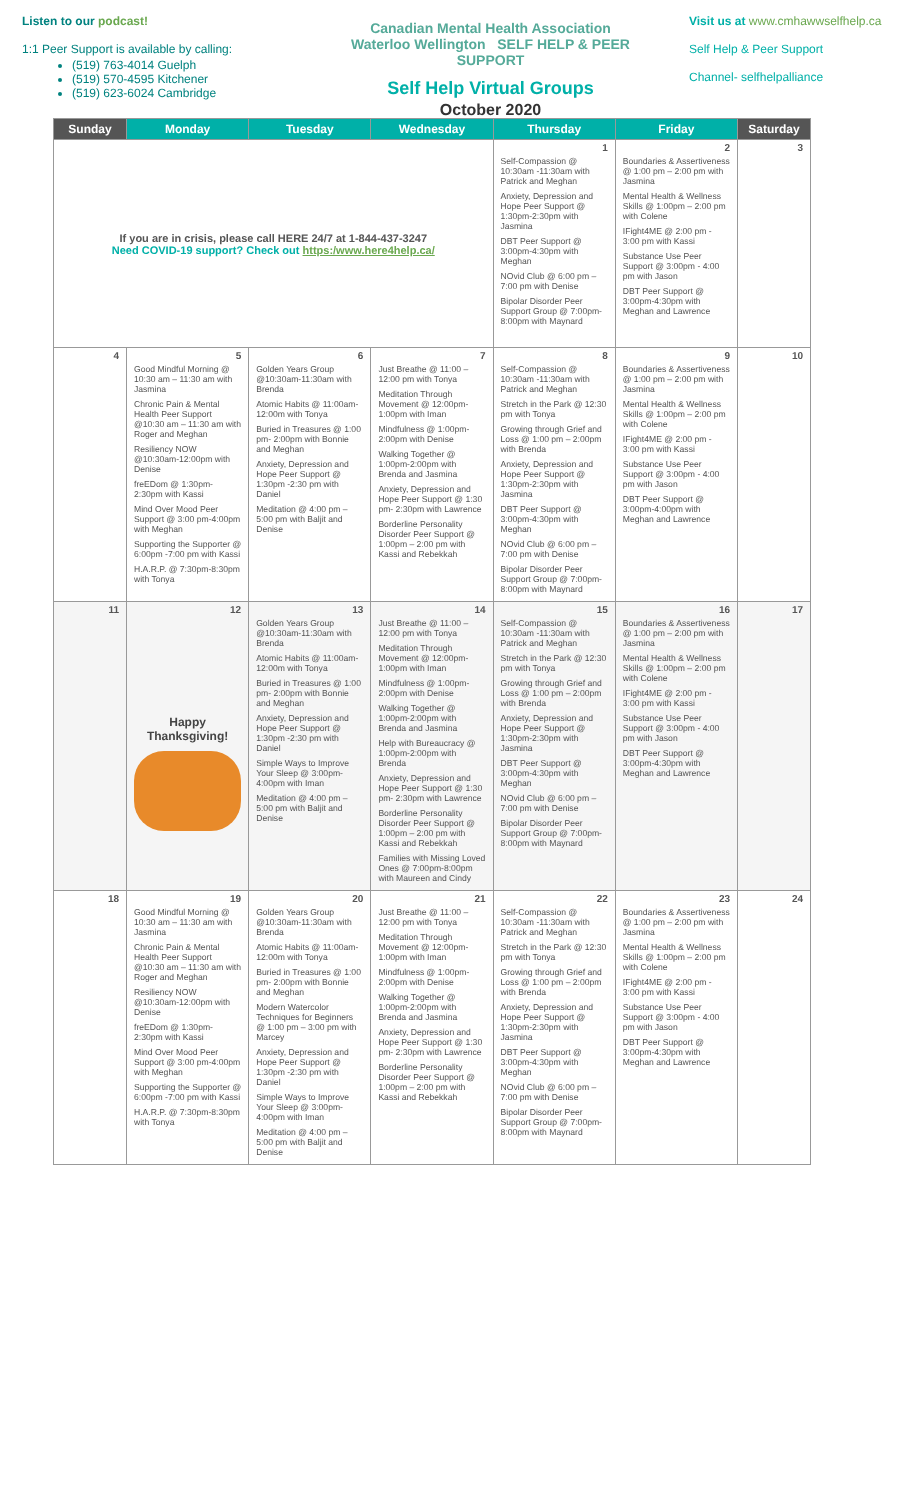Listen to our podcast!
1:1 Peer Support is available by calling:
(519) 763-4014 Guelph
(519) 570-4595 Kitchener
(519) 623-6024 Cambridge
Canadian Mental Health Association Waterloo Wellington SELF HELP & PEER SUPPORT
Self Help Virtual Groups
October 2020
Visit us at www.cmhawwselfhelp.ca
Self Help & Peer Support
Channel- selfhelpalliance
| Sunday | Monday | Tuesday | Wednesday | Thursday | Friday | Saturday |
| --- | --- | --- | --- | --- | --- | --- |
| If you are in crisis, please call HERE 24/7 at 1-844-437-3247 Need COVID-19 support? Check out https:/www.here4help.ca/ | | | | 1 Self-Compassion @ 10:30am -11:30am with Patrick and Meghan Anxiety, Depression and Hope Peer Support @ 1:30pm-2:30pm with Jasmina DBT Peer Support @ 3:00pm-4:30pm with Meghan NOvid Club @ 6:00 pm – 7:00 pm with Denise Bipolar Disorder Peer Support Group @ 7:00pm- 8:00pm with Maynard | 2 Boundaries & Assertiveness @ 1:00 pm – 2:00 pm with Jasmina Mental Health & Wellness Skills @ 1:00pm – 2:00 pm with Colene IFight4ME @ 2:00 pm - 3:00 pm with Kassi Substance Use Peer Support @ 3:00pm - 4:00 pm with Jason DBT Peer Support @ 3:00pm-4:30pm with Meghan and Lawrence | 3 |
| 4 | 5 Good Mindful Morning @ 10:30 am – 11:30 am with Jasmina Chronic Pain & Mental Health Peer Support @10:30 am – 11:30 am with Roger and Meghan Resiliency NOW @10:30am-12:00pm with Denise freEDom @ 1:30pm-2:30pm with Kassi Mind Over Mood Peer Support @ 3:00 pm-4:00pm with Meghan Supporting the Supporter @ 6:00pm -7:00 pm with Kassi H.A.R.P. @ 7:30pm-8:30pm with Tonya | 6 Golden Years Group @10:30am-11:30am with Brenda Atomic Habits @ 11:00am-12:00m with Tonya Buried in Treasures @ 1:00 pm- 2:00pm with Bonnie and Meghan Anxiety, Depression and Hope Peer Support @ 1:30pm -2:30 pm with Daniel Meditation @ 4:00 pm – 5:00 pm with Baljit and Denise | 7 Just Breathe @ 11:00 – 12:00 pm with Tonya Meditation Through Movement @ 12:00pm-1:00pm with Iman Mindfulness @ 1:00pm-2:00pm with Denise Walking Together @ 1:00pm-2:00pm with Brenda and Jasmina Anxiety, Depression and Hope Peer Support @ 1:30 pm- 2:30pm with Lawrence Borderline Personality Disorder Peer Support @ 1:00pm – 2:00 pm with Kassi and Rebekkah | 8 Self-Compassion @ 10:30am -11:30am with Patrick and Meghan Stretch in the Park @ 12:30 pm with Tonya Growing through Grief and Loss @ 1:00 pm – 2:00pm with Brenda Anxiety, Depression and Hope Peer Support @ 1:30pm-2:30pm with Jasmina DBT Peer Support @ 3:00pm-4:30pm with Meghan NOvid Club @ 6:00 pm – 7:00 pm with Denise Bipolar Disorder Peer Support Group @ 7:00pm- 8:00pm with Maynard | 9 Boundaries & Assertiveness @ 1:00 pm – 2:00 pm with Jasmina Mental Health & Wellness Skills @ 1:00pm – 2:00 pm with Colene IFight4ME @ 2:00 pm - 3:00 pm with Kassi Substance Use Peer Support @ 3:00pm - 4:00 pm with Jason DBT Peer Support @ 3:00pm-4:00pm with Meghan and Lawrence | 10 |
| 11 | 12 Happy Thanksgiving! | 13 Golden Years Group @10:30am-11:30am with Brenda Atomic Habits @ 11:00am-12:00m with Tonya Buried in Treasures @ 1:00 pm- 2:00pm with Bonnie and Meghan Anxiety, Depression and Hope Peer Support @ 1:30pm -2:30 pm with Daniel Simple Ways to Improve Your Sleep @ 3:00pm-4:00pm with Iman Meditation @ 4:00 pm – 5:00 pm with Baljit and Denise | 14 Just Breathe @ 11:00 – 12:00 pm with Tonya Meditation Through Movement @ 12:00pm-1:00pm with Iman Mindfulness @ 1:00pm-2:00pm with Denise Walking Together @ 1:00pm-2:00pm with Brenda and Jasmina Help with Bureaucracy @ 1:00pm-2:00pm with Brenda Anxiety, Depression and Hope Peer Support @ 1:30 pm- 2:30pm with Lawrence Borderline Personality Disorder Peer Support @ 1:00pm – 2:00 pm with Kassi and Rebekkah Families with Missing Loved Ones @ 7:00pm-8:00pm with Maureen and Cindy | 15 Self-Compassion @ 10:30am -11:30am with Patrick and Meghan Stretch in the Park @ 12:30 pm with Tonya Growing through Grief and Loss @ 1:00 pm – 2:00pm with Brenda Anxiety, Depression and Hope Peer Support @ 1:30pm-2:30pm with Jasmina DBT Peer Support @ 3:00pm-4:30pm with Meghan NOvid Club @ 6:00 pm – 7:00 pm with Denise Bipolar Disorder Peer Support Group @ 7:00pm- 8:00pm with Maynard | 16 Boundaries & Assertiveness @ 1:00 pm – 2:00 pm with Jasmina Mental Health & Wellness Skills @ 1:00pm – 2:00 pm with Colene IFight4ME @ 2:00 pm - 3:00 pm with Kassi Substance Use Peer Support @ 3:00pm - 4:00 pm with Jason DBT Peer Support @ 3:00pm-4:30pm with Meghan and Lawrence | 17 |
| 18 | 19 Good Mindful Morning @ 10:30 am – 11:30 am with Jasmina Chronic Pain & Mental Health Peer Support @10:30 am – 11:30 am with Roger and Meghan Resiliency NOW @10:30am-12:00pm with Denise freEDom @ 1:30pm-2:30pm with Kassi Mind Over Mood Peer Support @ 3:00 pm-4:00pm with Meghan Supporting the Supporter @ 6:00pm -7:00 pm with Kassi H.A.R.P. @ 7:30pm-8:30pm with Tonya | 20 Golden Years Group @10:30am-11:30am with Brenda Atomic Habits @ 11:00am-12:00m with Tonya Buried in Treasures @ 1:00 pm- 2:00pm with Bonnie and Meghan Modern Watercolor Techniques for Beginners @ 1:00 pm – 3:00 pm with Marcey Anxiety, Depression and Hope Peer Support @ 1:30pm -2:30 pm with Daniel Simple Ways to Improve Your Sleep @ 3:00pm-4:00pm with Iman Meditation @ 4:00 pm – 5:00 pm with Baljit and Denise | 21 Just Breathe @ 11:00 – 12:00 pm with Tonya Meditation Through Movement @ 12:00pm-1:00pm with Iman Mindfulness @ 1:00pm-2:00pm with Denise Walking Together @ 1:00pm-2:00pm with Brenda and Jasmina Anxiety, Depression and Hope Peer Support @ 1:30 pm- 2:30pm with Lawrence Borderline Personality Disorder Peer Support @ 1:00pm – 2:00 pm with Kassi and Rebekkah | 22 Self-Compassion @ 10:30am -11:30am with Patrick and Meghan Stretch in the Park @ 12:30 pm with Tonya Growing through Grief and Loss @ 1:00 pm – 2:00pm with Brenda Anxiety, Depression and Hope Peer Support @ 1:30pm-2:30pm with Jasmina DBT Peer Support @ 3:00pm-4:30pm with Meghan NOvid Club @ 6:00 pm – 7:00 pm with Denise Bipolar Disorder Peer Support Group @ 7:00pm- 8:00pm with Maynard | 23 Boundaries & Assertiveness @ 1:00 pm – 2:00 pm with Jasmina Mental Health & Wellness Skills @ 1:00pm – 2:00 pm with Colene IFight4ME @ 2:00 pm - 3:00 pm with Kassi Substance Use Peer Support @ 3:00pm - 4:00 pm with Jason DBT Peer Support @ 3:00pm-4:30pm with Meghan and Lawrence | 24 |